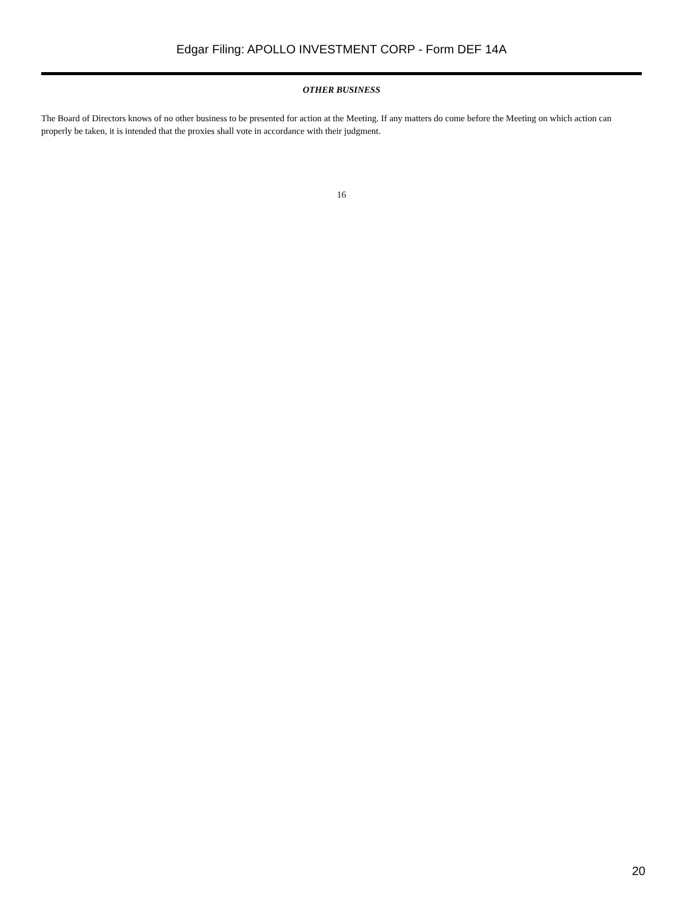Edgar Filing: APOLLO INVESTMENT CORP - Form DEF 14A
OTHER BUSINESS
The Board of Directors knows of no other business to be presented for action at the Meeting. If any matters do come before the Meeting on which action can properly be taken, it is intended that the proxies shall vote in accordance with their judgment.
16
20